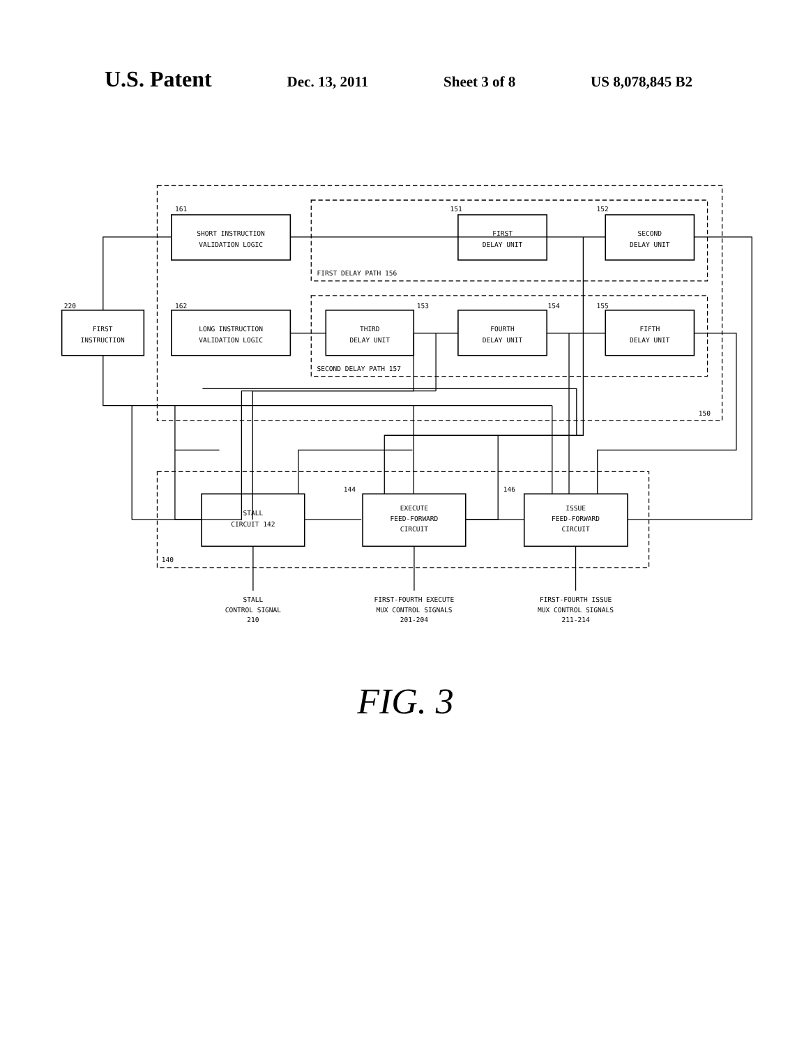U.S. Patent Dec. 13, 2011 Sheet 3 of 8 US 8,078,845 B2
SECOND
DELAY UNIT
FIRST
DELAY UNIT
SHORT INSTRUCTION
VALIDATION LOGIC
FIFTH
DELAY UNIT
FOURTH
DELAY UNIT
THIRD
DELAY UNIT
LONG INSTRUCTION
VALIDATION LOGIC
FIRST
INSTRUCTION
ISSUE
FEED-FORWARD
CIRCUIT
EXECUTE
FEED-FORWARD
CIRCUIT
STALL
CIRCUIT 142
FIRST-FOURTH ISSUE
MUX CONTROL SIGNALS
211-214
FIRST-FOURTH EXECUTE
MUX CONTROL SIGNALS
201-204
STALL
CONTROL SIGNAL
210
FIRST DELAY PATH 156
SECOND DELAY PATH 157
150
140
152
151
161
155
154
153
162
220
146
144
FIG. 3